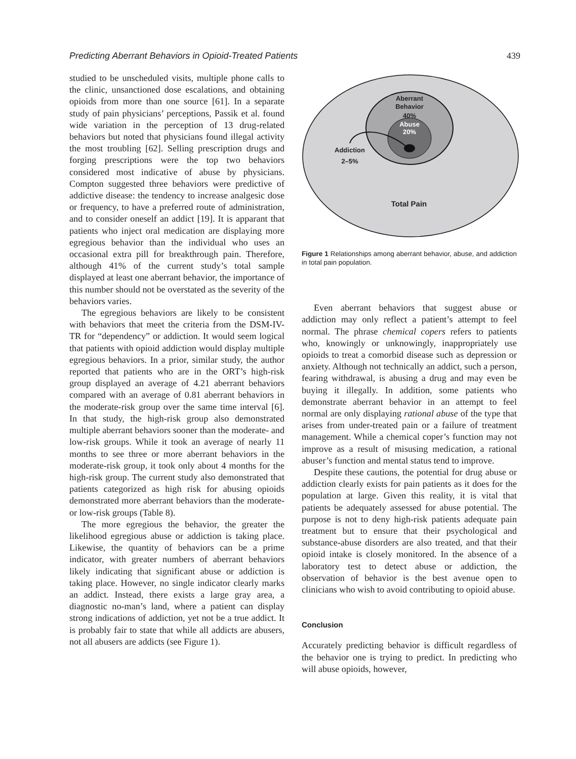Predicting Aberrant Behaviors in Opioid-Treated Patients 439
studied to be unscheduled visits, multiple phone calls to the clinic, unsanctioned dose escalations, and obtaining opioids from more than one source [61]. In a separate study of pain physicians’ perceptions, Passik et al. found wide variation in the perception of 13 drug-related behaviors but noted that physicians found illegal activity the most troubling [62]. Selling prescription drugs and forging prescriptions were the top two behaviors considered most indicative of abuse by physicians. Compton suggested three behaviors were predictive of addictive disease: the tendency to increase analgesic dose or frequency, to have a preferred route of administration, and to consider oneself an addict [19]. It is apparant that patients who inject oral medication are displaying more egregious behavior than the individual who uses an occasional extra pill for breakthrough pain. Therefore, although 41% of the current study’s total sample displayed at least one aberrant behavior, the importance of this number should not be overstated as the severity of the behaviors varies.
The egregious behaviors are likely to be consistent with behaviors that meet the criteria from the DSM-IV-TR for “dependency” or addiction. It would seem logical that patients with opioid addiction would display multiple egregious behaviors. In a prior, similar study, the author reported that patients who are in the ORT’s high-risk group displayed an average of 4.21 aberrant behaviors compared with an average of 0.81 aberrant behaviors in the moderate-risk group over the same time interval [6]. In that study, the high-risk group also demonstrated multiple aberrant behaviors sooner than the moderate- and low-risk groups. While it took an average of nearly 11 months to see three or more aberrant behaviors in the moderate-risk group, it took only about 4 months for the high-risk group. The current study also demonstrated that patients categorized as high risk for abusing opioids demonstrated more aberrant behaviors than the moderate- or low-risk groups (Table 8).
The more egregious the behavior, the greater the likelihood egregious abuse or addiction is taking place. Likewise, the quantity of behaviors can be a prime indicator, with greater numbers of aberrant behaviors likely indicating that significant abuse or addiction is taking place. However, no single indicator clearly marks an addict. Instead, there exists a large gray area, a diagnostic no-man’s land, where a patient can display strong indications of addiction, yet not be a true addict. It is probably fair to state that while all addicts are abusers, not all abusers are addicts (see Figure 1).
Aberrant
Behavior
40%
Abuse
20%
Addiction
2–5%
Total Pain
Figure 1 Relationships among aberrant behavior, abuse, and addiction in total pain population.
Even aberrant behaviors that suggest abuse or addiction may only reflect a patient’s attempt to feel normal. The phrase chemical copers refers to patients who, knowingly or unknowingly, inappropriately use opioids to treat a comorbid disease such as depression or anxiety. Although not technically an addict, such a person, fearing withdrawal, is abusing a drug and may even be buying it illegally. In addition, some patients who demonstrate aberrant behavior in an attempt to feel normal are only displaying rational abuse of the type that arises from under-treated pain or a failure of treatment management. While a chemical coper’s function may not improve as a result of misusing medication, a rational abuser’s function and mental status tend to improve.
Despite these cautions, the potential for drug abuse or addiction clearly exists for pain patients as it does for the population at large. Given this reality, it is vital that patients be adequately assessed for abuse potential. The purpose is not to deny high-risk patients adequate pain treatment but to ensure that their psychological and substance-abuse disorders are also treated, and that their opioid intake is closely monitored. In the absence of a laboratory test to detect abuse or addiction, the observation of behavior is the best avenue open to clinicians who wish to avoid contributing to opioid abuse.
Conclusion
Accurately predicting behavior is difficult regardless of the behavior one is trying to predict. In predicting who will abuse opioids, however,